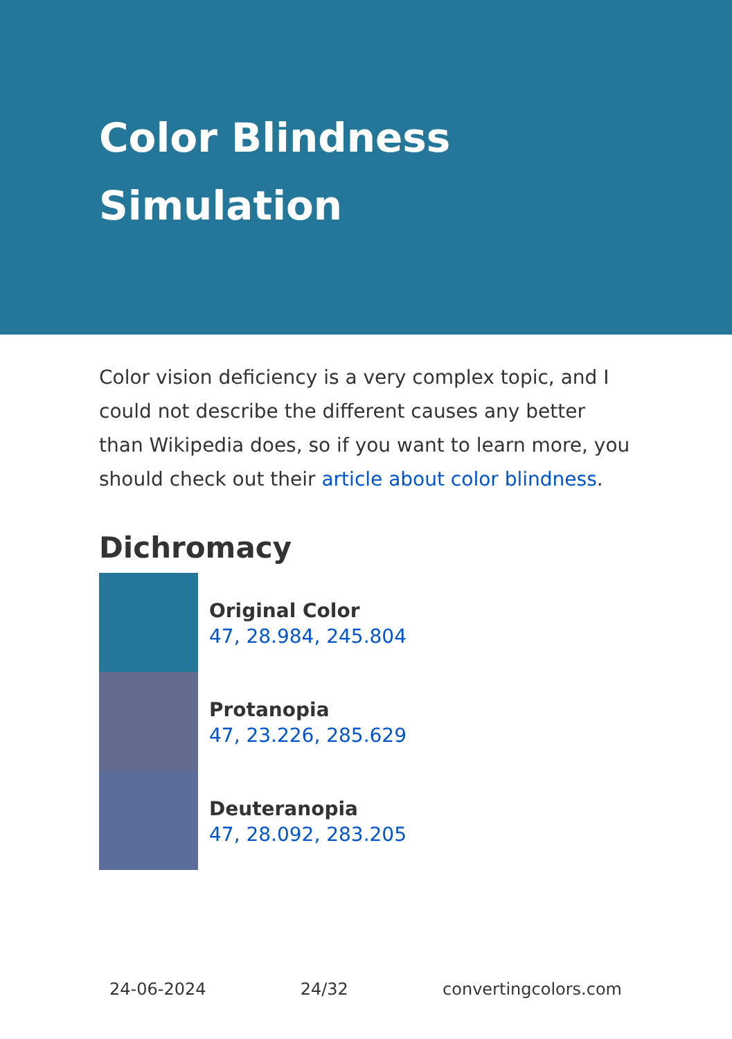Color Blindness Simulation
Color vision deficiency is a very complex topic, and I could not describe the different causes any better than Wikipedia does, so if you want to learn more, you should check out their article about color blindness.
Dichromacy
Original Color
47, 28.984, 245.804
Protanopia
47, 23.226, 285.629
Deuteranopia
47, 28.092, 283.205
24-06-2024 24/32 convertingcolors.com